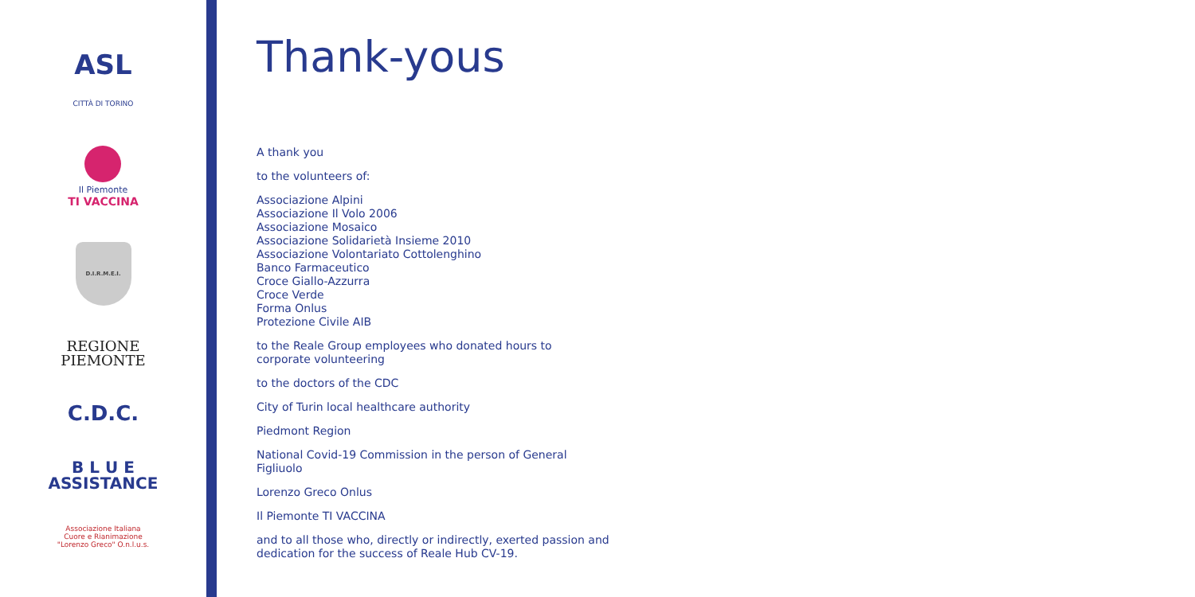ASL
CITTÀ DI TORINO
Il Piemonte
TI VACCINA
D.I.R.M.E.I.
REGIONE
PIEMONTE
C.D.C.
B L U E
ASSISTANCE
Associazione Italiana
Cuore e Rianimazione
"Lorenzo Greco" O.n.l.u.s.
Thank-yous
A thank you
to the volunteers of:
Associazione Alpini
Associazione Il Volo 2006
Associazione Mosaico
Associazione Solidarietà Insieme 2010
Associazione Volontariato Cottolenghino
Banco Farmaceutico
Croce Giallo-Azzurra
Croce Verde
Forma Onlus
Protezione Civile AIB
to the Reale Group employees who donated hours to
corporate volunteering
to the doctors of the CDC
City of Turin local healthcare authority
Piedmont Region
National Covid-19 Commission in the person of General
Figliuolo
Lorenzo Greco Onlus
Il Piemonte TI VACCINA
and to all those who, directly or indirectly, exerted passion and
dedication for the success of Reale Hub CV-19.